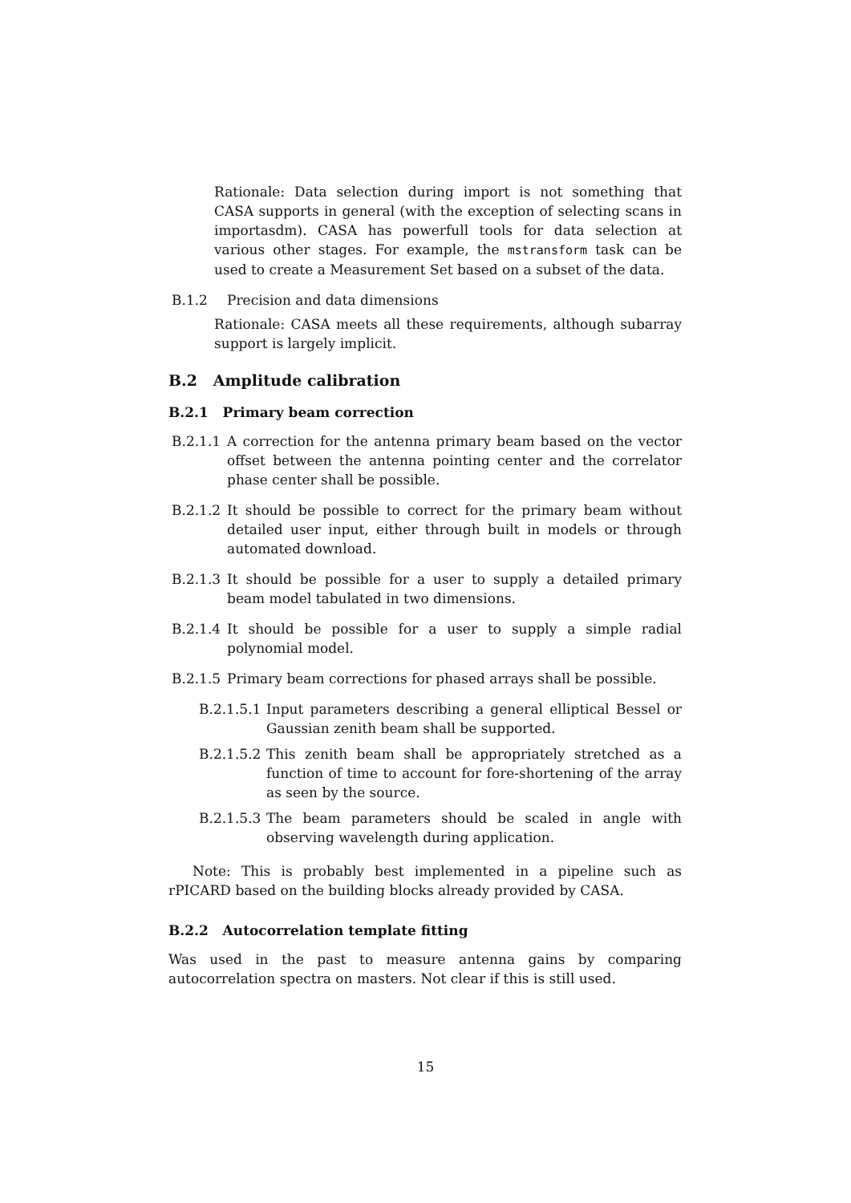Rationale: Data selection during import is not something that CASA supports in general (with the exception of selecting scans in importasdm). CASA has powerfull tools for data selection at various other stages. For example, the mstransform task can be used to create a Measurement Set based on a subset of the data.
B.1.2 Precision and data dimensions
Rationale: CASA meets all these requirements, although subarray support is largely implicit.
B.2 Amplitude calibration
B.2.1 Primary beam correction
B.2.1.1 A correction for the antenna primary beam based on the vector offset between the antenna pointing center and the correlator phase center shall be possible.
B.2.1.2 It should be possible to correct for the primary beam without detailed user input, either through built in models or through automated download.
B.2.1.3 It should be possible for a user to supply a detailed primary beam model tabulated in two dimensions.
B.2.1.4 It should be possible for a user to supply a simple radial polynomial model.
B.2.1.5 Primary beam corrections for phased arrays shall be possible.
B.2.1.5.1 Input parameters describing a general elliptical Bessel or Gaussian zenith beam shall be supported.
B.2.1.5.2 This zenith beam shall be appropriately stretched as a function of time to account for fore-shortening of the array as seen by the source.
B.2.1.5.3 The beam parameters should be scaled in angle with observing wavelength during application.
Note: This is probably best implemented in a pipeline such as rPICARD based on the building blocks already provided by CASA.
B.2.2 Autocorrelation template fitting
Was used in the past to measure antenna gains by comparing autocorrelation spectra on masters. Not clear if this is still used.
15